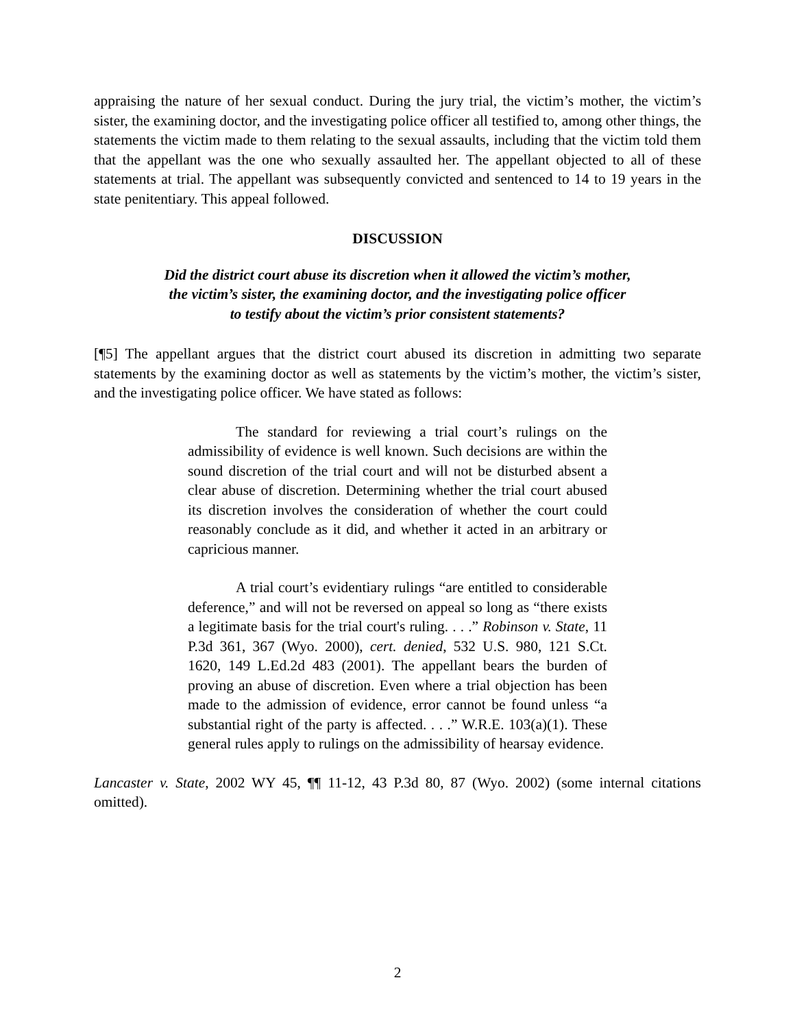appraising the nature of her sexual conduct. During the jury trial, the victim’s mother, the victim’s sister, the examining doctor, and the investigating police officer all testified to, among other things, the statements the victim made to them relating to the sexual assaults, including that the victim told them that the appellant was the one who sexually assaulted her. The appellant objected to all of these statements at trial. The appellant was subsequently convicted and sentenced to 14 to 19 years in the state penitentiary. This appeal followed.
DISCUSSION
Did the district court abuse its discretion when it allowed the victim’s mother,
the victim’s sister, the examining doctor, and the investigating police officer
to testify about the victim’s prior consistent statements?
[¶5] The appellant argues that the district court abused its discretion in admitting two separate statements by the examining doctor as well as statements by the victim’s mother, the victim’s sister, and the investigating police officer. We have stated as follows:
The standard for reviewing a trial court’s rulings on the admissibility of evidence is well known. Such decisions are within the sound discretion of the trial court and will not be disturbed absent a clear abuse of discretion. Determining whether the trial court abused its discretion involves the consideration of whether the court could reasonably conclude as it did, and whether it acted in an arbitrary or capricious manner.
A trial court’s evidentiary rulings “are entitled to considerable deference,” and will not be reversed on appeal so long as “there exists a legitimate basis for the trial court's ruling. . . .” Robinson v. State, 11 P.3d 361, 367 (Wyo. 2000), cert. denied, 532 U.S. 980, 121 S.Ct. 1620, 149 L.Ed.2d 483 (2001). The appellant bears the burden of proving an abuse of discretion. Even where a trial objection has been made to the admission of evidence, error cannot be found unless “a substantial right of the party is affected. . . .” W.R.E. 103(a)(1). These general rules apply to rulings on the admissibility of hearsay evidence.
Lancaster v. State, 2002 WY 45, ¶¶ 11-12, 43 P.3d 80, 87 (Wyo. 2002) (some internal citations omitted).
2